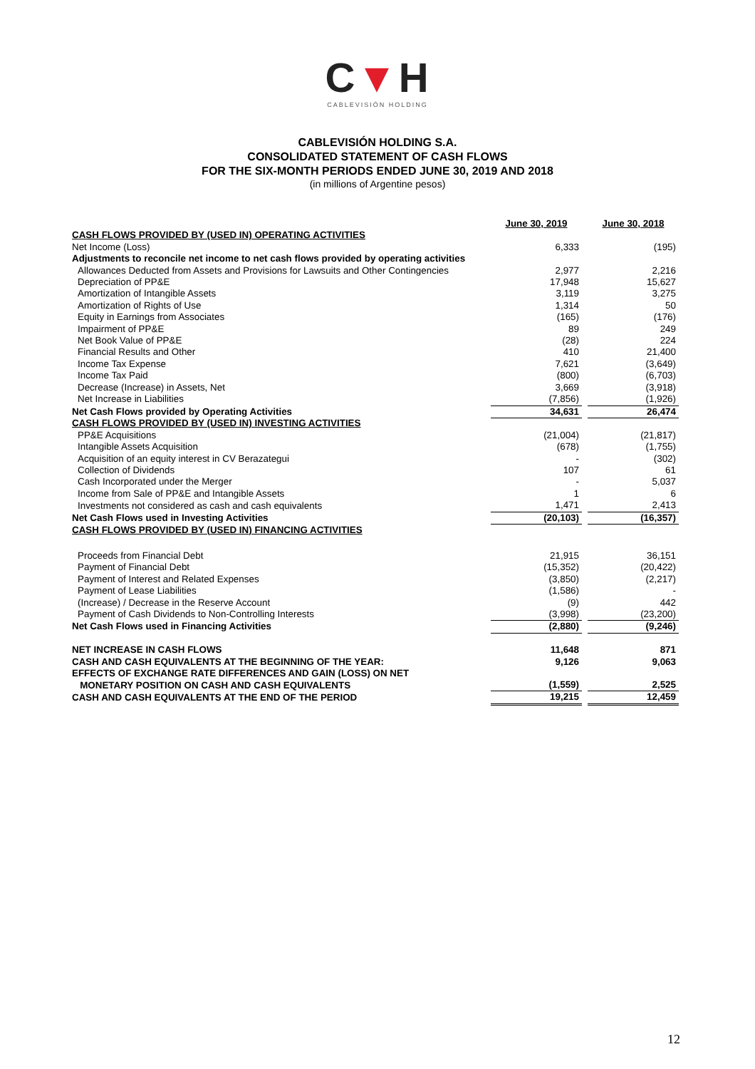C▼H
CABLEVISIÓN HOLDING
CABLEVISIÓN HOLDING S.A.
CONSOLIDATED STATEMENT OF CASH FLOWS
FOR THE SIX-MONTH PERIODS ENDED JUNE 30, 2019 AND 2018
(in millions of Argentine pesos)
| | June 30, 2019 | | June 30, 2018 |
| CASH FLOWS PROVIDED BY (USED IN) OPERATING ACTIVITIES | | | |
| Net Income (Loss) | 6,333 | | (195) |
| Adjustments to reconcile net income to net cash flows provided by operating activities | | | |
| Allowances Deducted from Assets and Provisions for Lawsuits and Other Contingencies | 2,977 | | 2,216 |
| Depreciation of PP&E | 17,948 | | 15,627 |
| Amortization of Intangible Assets | 3,119 | | 3,275 |
| Amortization of Rights of Use | 1,314 | | 50 |
| Equity in Earnings from Associates | (165) | | (176) |
| Impairment of PP&E | 89 | | 249 |
| Net Book Value of PP&E | (28) | | 224 |
| Financial Results and Other | 410 | | 21,400 |
| Income Tax Expense | 7,621 | | (3,649) |
| Income Tax Paid | (800) | | (6,703) |
| Decrease (Increase) in Assets, Net | 3,669 | | (3,918) |
| Net Increase in Liabilities | (7,856) | | (1,926) |
| Net Cash Flows provided by Operating Activities | 34,631 | | 26,474 |
| CASH FLOWS PROVIDED BY (USED IN) INVESTING ACTIVITIES | | | |
| PP&E Acquisitions | (21,004) | | (21,817) |
| Intangible Assets Acquisition | (678) | | (1,755) |
| Acquisition of an equity interest in CV Berazategui | - | | (302) |
| Collection of Dividends | 107 | | 61 |
| Cash Incorporated under the Merger | - | | 5,037 |
| Income from Sale of PP&E and Intangible Assets | 1 | | 6 |
| Investments not considered as cash and cash equivalents | 1,471 | | 2,413 |
| Net Cash Flows used in Investing Activities | (20,103) | | (16,357) |
| CASH FLOWS PROVIDED BY (USED IN) FINANCING ACTIVITIES | | | |
| Proceeds from Financial Debt | 21,915 | | 36,151 |
| Payment of Financial Debt | (15,352) | | (20,422) |
| Payment of Interest and Related Expenses | (3,850) | | (2,217) |
| Payment of Lease Liabilities | (1,586) | | - |
| (Increase) / Decrease in the Reserve Account | (9) | | 442 |
| Payment of Cash Dividends to Non-Controlling Interests | (3,998) | | (23,200) |
| Net Cash Flows used in Financing Activities | (2,880) | | (9,246) |
| NET INCREASE IN CASH FLOWS | 11,648 | | 871 |
| CASH AND CASH EQUIVALENTS AT THE BEGINNING OF THE YEAR: | 9,126 | | 9,063 |
| EFFECTS OF EXCHANGE RATE DIFFERENCES AND GAIN (LOSS) ON NET MONETARY POSITION ON CASH AND CASH EQUIVALENTS | (1,559) | | 2,525 |
| CASH AND CASH EQUIVALENTS AT THE END OF THE PERIOD | 19,215 | | 12,459 |
12